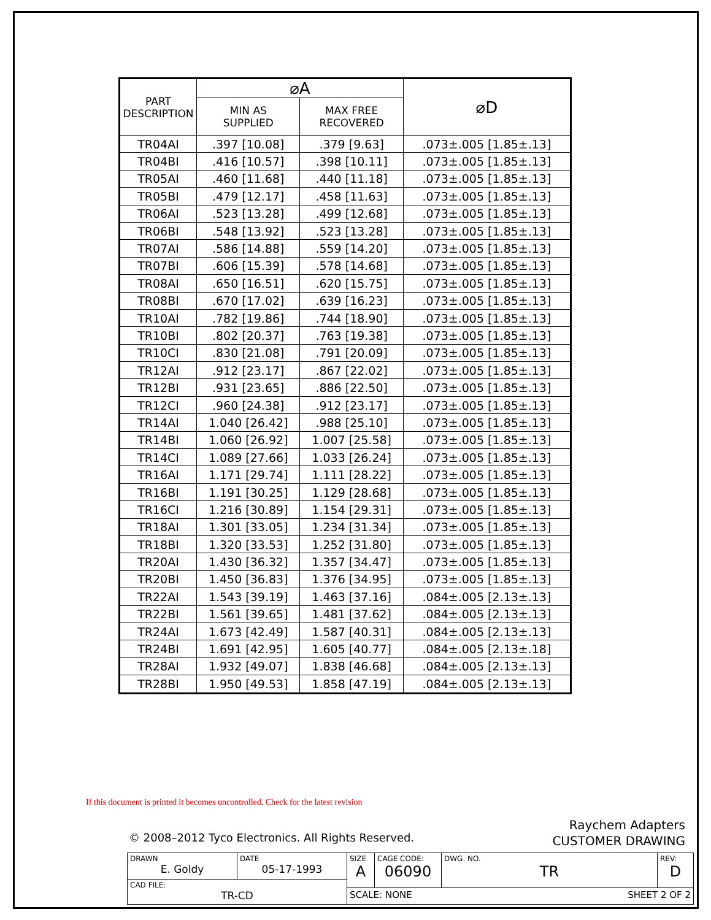| PART DESCRIPTION | ⌀A | | ⌀D |
| --- | --- | --- | --- |
| | MIN AS SUPPLIED | MAX FREE RECOVERED | |
| TR04AI | .397 [10.08] | .379 [9.63] | .073±.005 [1.85±.13] |
| TR04BI | .416 [10.57] | .398 [10.11] | .073±.005 [1.85±.13] |
| TR05AI | .460 [11.68] | .440 [11.18] | .073±.005 [1.85±.13] |
| TR05BI | .479 [12.17] | .458 [11.63] | .073±.005 [1.85±.13] |
| TR06AI | .523 [13.28] | .499 [12.68] | .073±.005 [1.85±.13] |
| TR06BI | .548 [13.92] | .523 [13.28] | .073±.005 [1.85±.13] |
| TR07AI | .586 [14.88] | .559 [14.20] | .073±.005 [1.85±.13] |
| TR07BI | .606 [15.39] | .578 [14.68] | .073±.005 [1.85±.13] |
| TR08AI | .650 [16.51] | .620 [15.75] | .073±.005 [1.85±.13] |
| TR08BI | .670 [17.02] | .639 [16.23] | .073±.005 [1.85±.13] |
| TR10AI | .782 [19.86] | .744 [18.90] | .073±.005 [1.85±.13] |
| TR10BI | .802 [20.37] | .763 [19.38] | .073±.005 [1.85±.13] |
| TR10CI | .830 [21.08] | .791 [20.09] | .073±.005 [1.85±.13] |
| TR12AI | .912 [23.17] | .867 [22.02] | .073±.005 [1.85±.13] |
| TR12BI | .931 [23.65] | .886 [22.50] | .073±.005 [1.85±.13] |
| TR12CI | .960 [24.38] | .912 [23.17] | .073±.005 [1.85±.13] |
| TR14AI | 1.040 [26.42] | .988 [25.10] | .073±.005 [1.85±.13] |
| TR14BI | 1.060 [26.92] | 1.007 [25.58] | .073±.005 [1.85±.13] |
| TR14CI | 1.089 [27.66] | 1.033 [26.24] | .073±.005 [1.85±.13] |
| TR16AI | 1.171 [29.74] | 1.111 [28.22] | .073±.005 [1.85±.13] |
| TR16BI | 1.191 [30.25] | 1.129 [28.68] | .073±.005 [1.85±.13] |
| TR16CI | 1.216 [30.89] | 1.154 [29.31] | .073±.005 [1.85±.13] |
| TR18AI | 1.301 [33.05] | 1.234 [31.34] | .073±.005 [1.85±.13] |
| TR18BI | 1.320 [33.53] | 1.252 [31.80] | .073±.005 [1.85±.13] |
| TR20AI | 1.430 [36.32] | 1.357 [34.47] | .073±.005 [1.85±.13] |
| TR20BI | 1.450 [36.83] | 1.376 [34.95] | .073±.005 [1.85±.13] |
| TR22AI | 1.543 [39.19] | 1.463 [37.16] | .084±.005 [2.13±.13] |
| TR22BI | 1.561 [39.65] | 1.481 [37.62] | .084±.005 [2.13±.13] |
| TR24AI | 1.673 [42.49] | 1.587 [40.31] | .084±.005 [2.13±.13] |
| TR24BI | 1.691 [42.95] | 1.605 [40.77] | .084±.005 [2.13±.18] |
| TR28AI | 1.932 [49.07] | 1.838 [46.68] | .084±.005 [2.13±.13] |
| TR28BI | 1.950 [49.53] | 1.858 [47.19] | .084±.005 [2.13±.13] |
If this document is printed it becomes uncontrolled. Check for the latest revision
© 2008–2012 Tyco Electronics. All Rights Reserved.
Raychem Adapters
CUSTOMER DRAWING
| DRAWN E. Goldy | DATE 05-17-1993 | SIZE A | CAGE CODE: 06090 | DWG. NO. TR | REV: D |
| CAD FILE: TR-CD | | | | | |
| | | SCALE: NONE SHEET 2 OF 2 | | | |